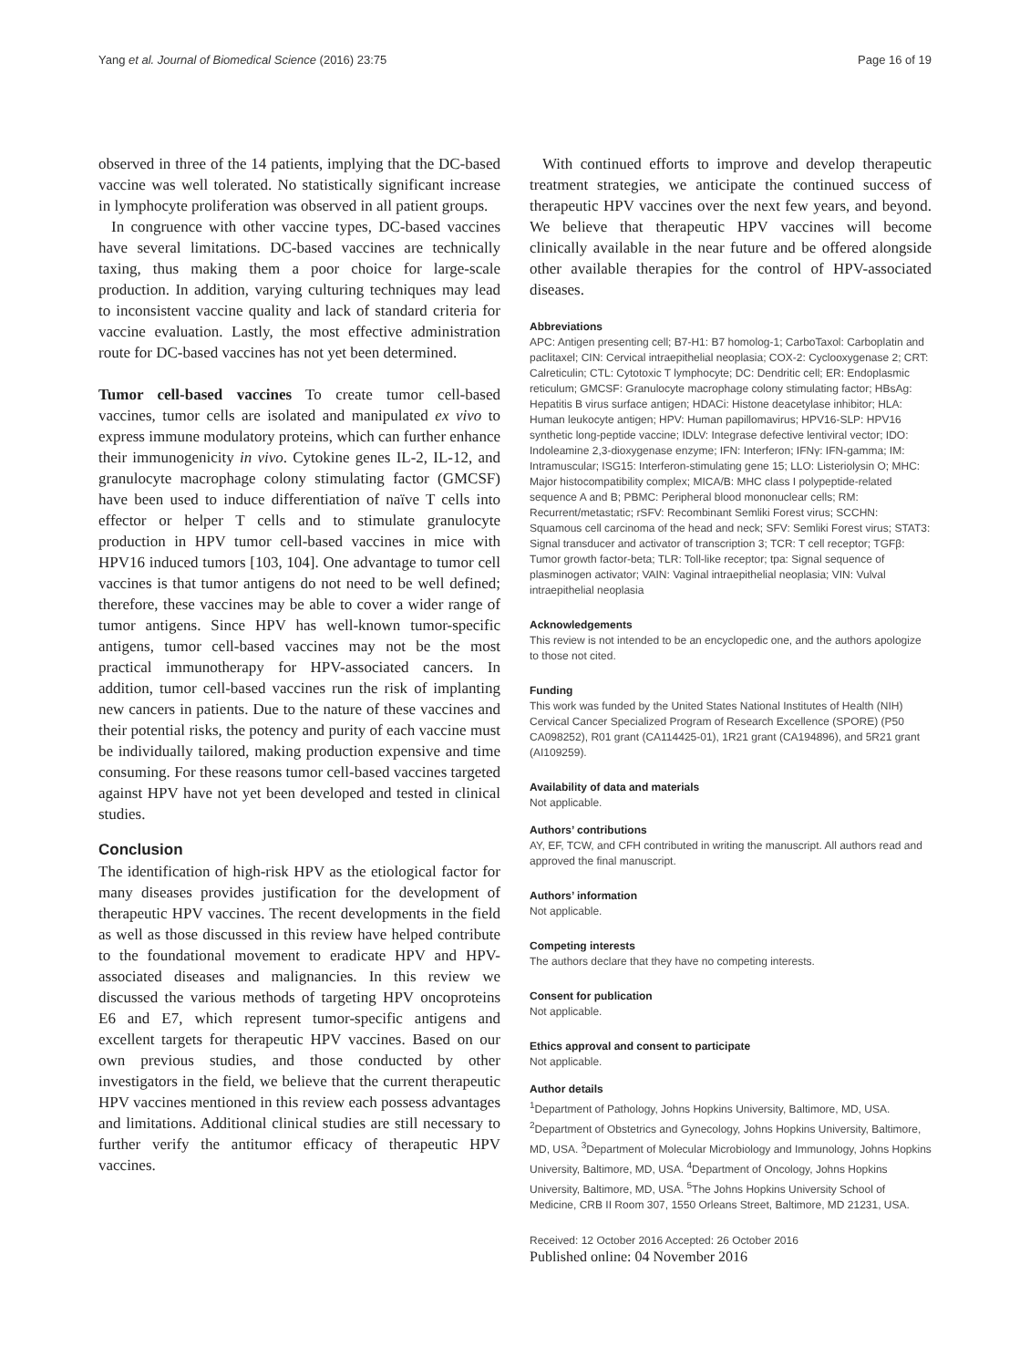Yang et al. Journal of Biomedical Science (2016) 23:75 Page 16 of 19
observed in three of the 14 patients, implying that the DC-based vaccine was well tolerated. No statistically significant increase in lymphocyte proliferation was observed in all patient groups.
In congruence with other vaccine types, DC-based vaccines have several limitations. DC-based vaccines are technically taxing, thus making them a poor choice for large-scale production. In addition, varying culturing techniques may lead to inconsistent vaccine quality and lack of standard criteria for vaccine evaluation. Lastly, the most effective administration route for DC-based vaccines has not yet been determined.
Tumor cell-based vaccines To create tumor cell-based vaccines, tumor cells are isolated and manipulated ex vivo to express immune modulatory proteins, which can further enhance their immunogenicity in vivo. Cytokine genes IL-2, IL-12, and granulocyte macrophage colony stimulating factor (GMCSF) have been used to induce differentiation of naïve T cells into effector or helper T cells and to stimulate granulocyte production in HPV tumor cell-based vaccines in mice with HPV16 induced tumors [103, 104]. One advantage to tumor cell vaccines is that tumor antigens do not need to be well defined; therefore, these vaccines may be able to cover a wider range of tumor antigens. Since HPV has well-known tumor-specific antigens, tumor cell-based vaccines may not be the most practical immunotherapy for HPV-associated cancers. In addition, tumor cell-based vaccines run the risk of implanting new cancers in patients. Due to the nature of these vaccines and their potential risks, the potency and purity of each vaccine must be individually tailored, making production expensive and time consuming. For these reasons tumor cell-based vaccines targeted against HPV have not yet been developed and tested in clinical studies.
Conclusion
The identification of high-risk HPV as the etiological factor for many diseases provides justification for the development of therapeutic HPV vaccines. The recent developments in the field as well as those discussed in this review have helped contribute to the foundational movement to eradicate HPV and HPV-associated diseases and malignancies. In this review we discussed the various methods of targeting HPV oncoproteins E6 and E7, which represent tumor-specific antigens and excellent targets for therapeutic HPV vaccines. Based on our own previous studies, and those conducted by other investigators in the field, we believe that the current therapeutic HPV vaccines mentioned in this review each possess advantages and limitations. Additional clinical studies are still necessary to further verify the antitumor efficacy of therapeutic HPV vaccines.
With continued efforts to improve and develop therapeutic treatment strategies, we anticipate the continued success of therapeutic HPV vaccines over the next few years, and beyond. We believe that therapeutic HPV vaccines will become clinically available in the near future and be offered alongside other available therapies for the control of HPV-associated diseases.
Abbreviations
APC: Antigen presenting cell; B7-H1: B7 homolog-1; CarboTaxol: Carboplatin and paclitaxel; CIN: Cervical intraepithelial neoplasia; COX-2: Cyclooxygenase 2; CRT: Calreticulin; CTL: Cytotoxic T lymphocyte; DC: Dendritic cell; ER: Endoplasmic reticulum; GMCSF: Granulocyte macrophage colony stimulating factor; HBsAg: Hepatitis B virus surface antigen; HDACi: Histone deacetylase inhibitor; HLA: Human leukocyte antigen; HPV: Human papillomavirus; HPV16-SLP: HPV16 synthetic long-peptide vaccine; IDLV: Integrase defective lentiviral vector; IDO: Indoleamine 2,3-dioxygenase enzyme; IFN: Interferon; IFNγ: IFN-gamma; IM: Intramuscular; ISG15: Interferon-stimulating gene 15; LLO: Listeriolysin O; MHC: Major histocompatibility complex; MICA/B: MHC class I polypeptide-related sequence A and B; PBMC: Peripheral blood mononuclear cells; RM: Recurrent/metastatic; rSFV: Recombinant Semliki Forest virus; SCCHN: Squamous cell carcinoma of the head and neck; SFV: Semliki Forest virus; STAT3: Signal transducer and activator of transcription 3; TCR: T cell receptor; TGFβ: Tumor growth factor-beta; TLR: Toll-like receptor; tpa: Signal sequence of plasminogen activator; VAIN: Vaginal intraepithelial neoplasia; VIN: Vulval intraepithelial neoplasia
Acknowledgements
This review is not intended to be an encyclopedic one, and the authors apologize to those not cited.
Funding
This work was funded by the United States National Institutes of Health (NIH) Cervical Cancer Specialized Program of Research Excellence (SPORE) (P50 CA098252), R01 grant (CA114425-01), 1R21 grant (CA194896), and 5R21 grant (AI109259).
Availability of data and materials
Not applicable.
Authors’ contributions
AY, EF, TCW, and CFH contributed in writing the manuscript. All authors read and approved the final manuscript.
Authors’ information
Not applicable.
Competing interests
The authors declare that they have no competing interests.
Consent for publication
Not applicable.
Ethics approval and consent to participate
Not applicable.
Author details
<sup>1</sup> Department of Pathology, Johns Hopkins University, Baltimore, MD, USA. <sup>2</sup>Department of Obstetrics and Gynecology, Johns Hopkins University, Baltimore, MD, USA. <sup>3</sup>Department of Molecular Microbiology and Immunology, Johns Hopkins University, Baltimore, MD, USA. <sup>4</sup>Department of Oncology, Johns Hopkins University, Baltimore, MD, USA. <sup>5</sup>The Johns Hopkins University School of Medicine, CRB II Room 307, 1550 Orleans Street, Baltimore, MD 21231, USA.
Received: 12 October 2016 Accepted: 26 October 2016
Published online: 04 November 2016